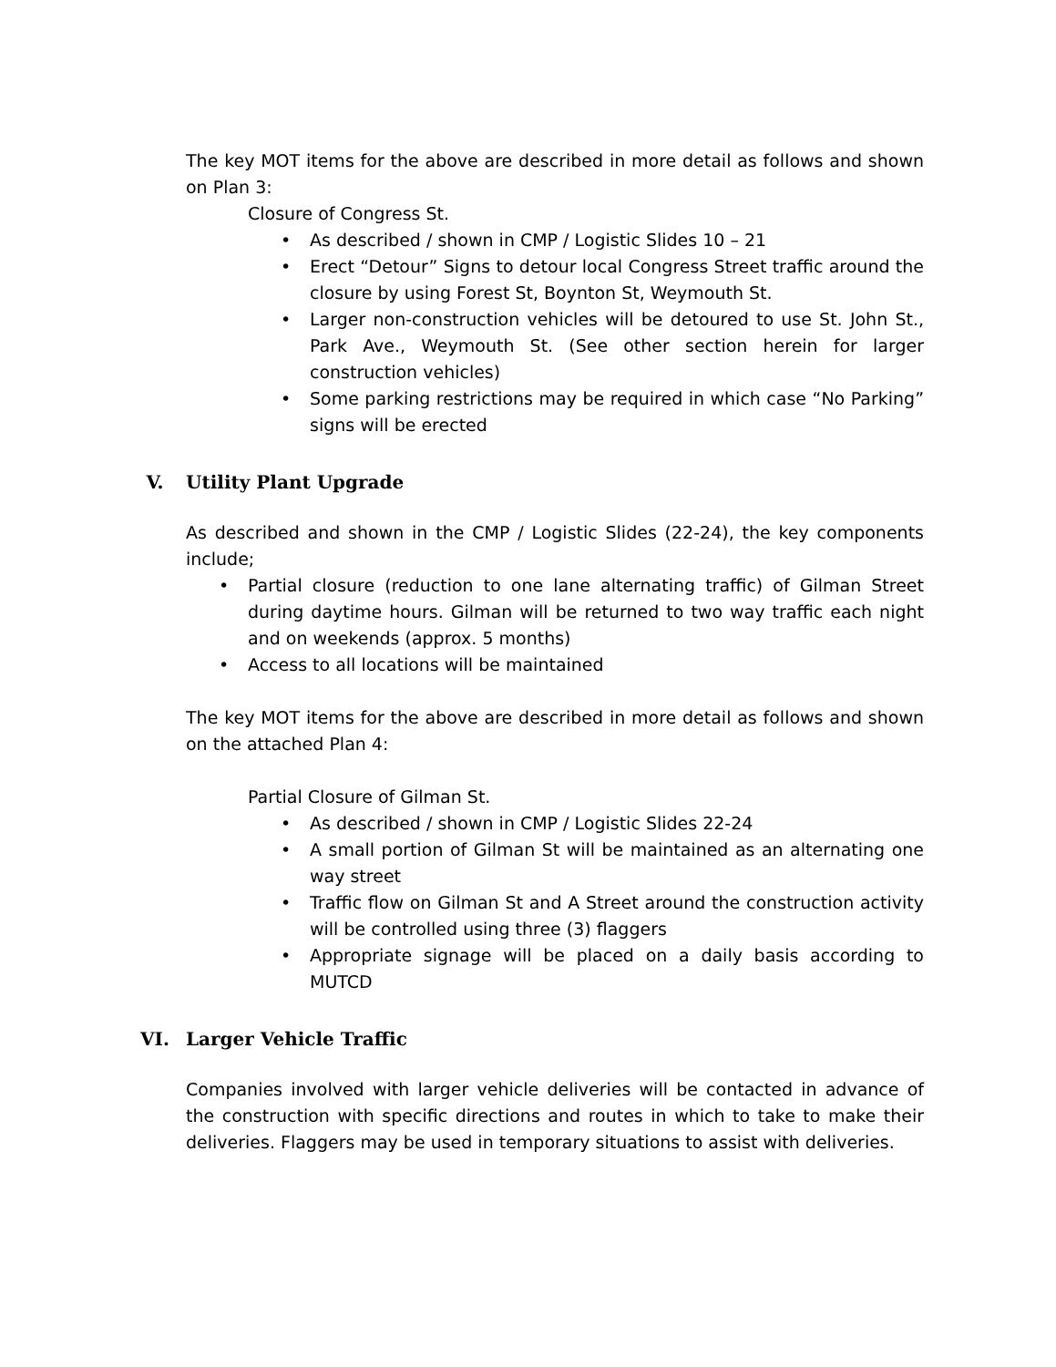The key MOT items for the above are described in more detail as follows and shown on Plan 3:
Closure of Congress St.
• As described / shown in CMP / Logistic Slides 10 – 21
• Erect “Detour” Signs to detour local Congress Street traffic around the closure by using Forest St, Boynton St, Weymouth St.
• Larger non-construction vehicles will be detoured to use St. John St., Park Ave., Weymouth St. (See other section herein for larger construction vehicles)
• Some parking restrictions may be required in which case “No Parking” signs will be erected
V. Utility Plant Upgrade
As described and shown in the CMP / Logistic Slides (22-24), the key components include;
• Partial closure (reduction to one lane alternating traffic) of Gilman Street during daytime hours. Gilman will be returned to two way traffic each night and on weekends (approx. 5 months)
• Access to all locations will be maintained
The key MOT items for the above are described in more detail as follows and shown on the attached Plan 4:
Partial Closure of Gilman St.
• As described / shown in CMP / Logistic Slides 22-24
• A small portion of Gilman St will be maintained as an alternating one way street
• Traffic flow on Gilman St and A Street around the construction activity will be controlled using three (3) flaggers
• Appropriate signage will be placed on a daily basis according to MUTCD
VI. Larger Vehicle Traffic
Companies involved with larger vehicle deliveries will be contacted in advance of the construction with specific directions and routes in which to take to make their deliveries. Flaggers may be used in temporary situations to assist with deliveries.